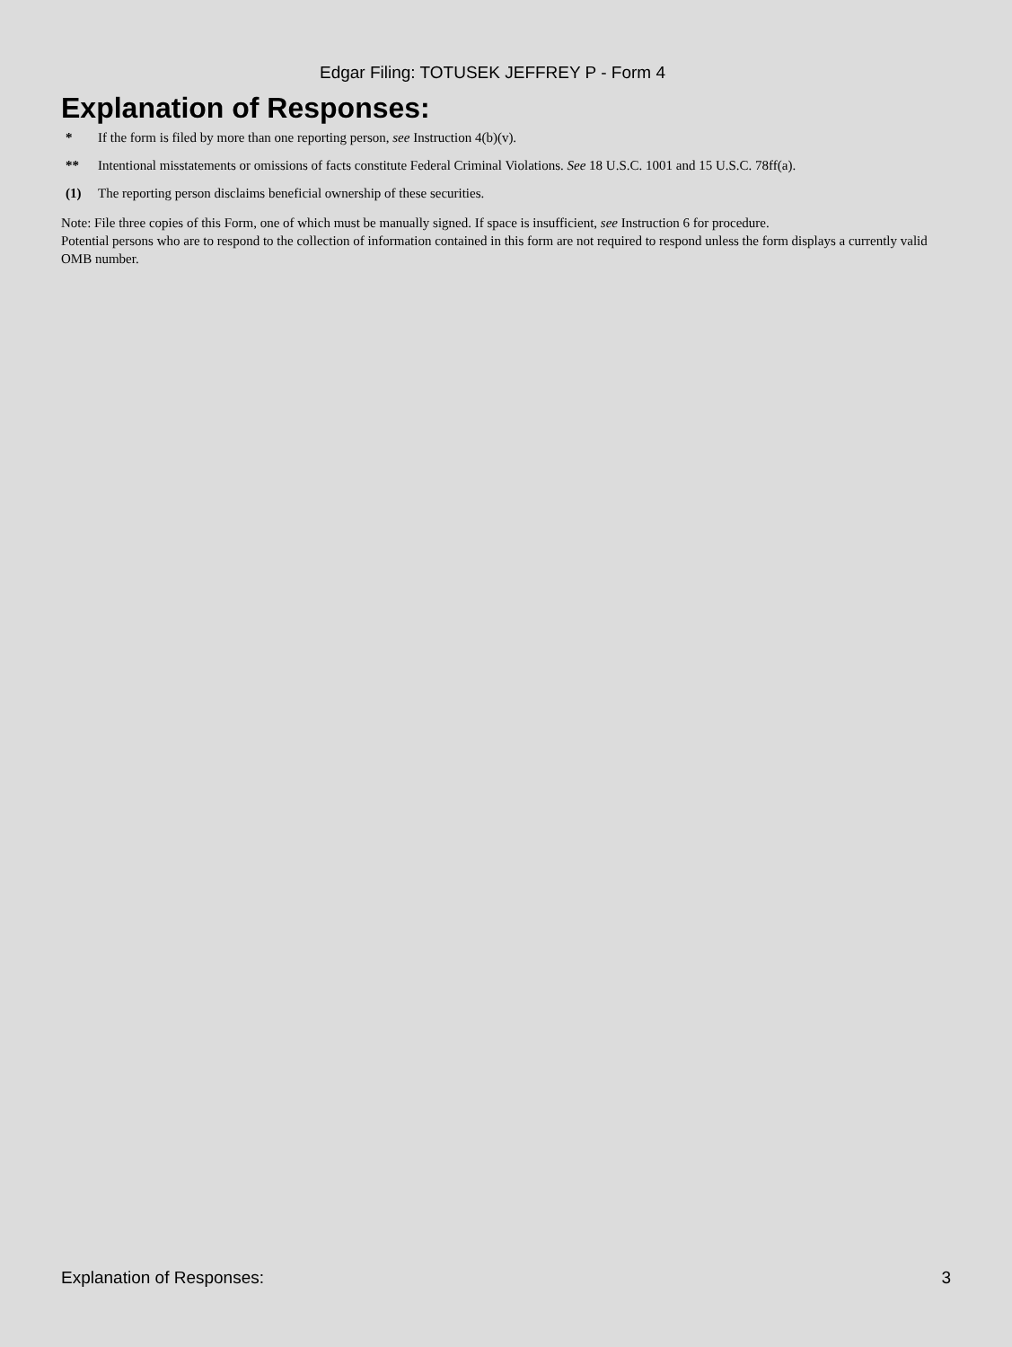Edgar Filing: TOTUSEK JEFFREY P - Form 4
Explanation of Responses:
* If the form is filed by more than one reporting person, see Instruction 4(b)(v).
** Intentional misstatements or omissions of facts constitute Federal Criminal Violations. See 18 U.S.C. 1001 and 15 U.S.C. 78ff(a).
(1) The reporting person disclaims beneficial ownership of these securities.
Note: File three copies of this Form, one of which must be manually signed. If space is insufficient, see Instruction 6 for procedure.
Potential persons who are to respond to the collection of information contained in this form are not required to respond unless the form displays a currently valid OMB number.
Explanation of Responses: 3